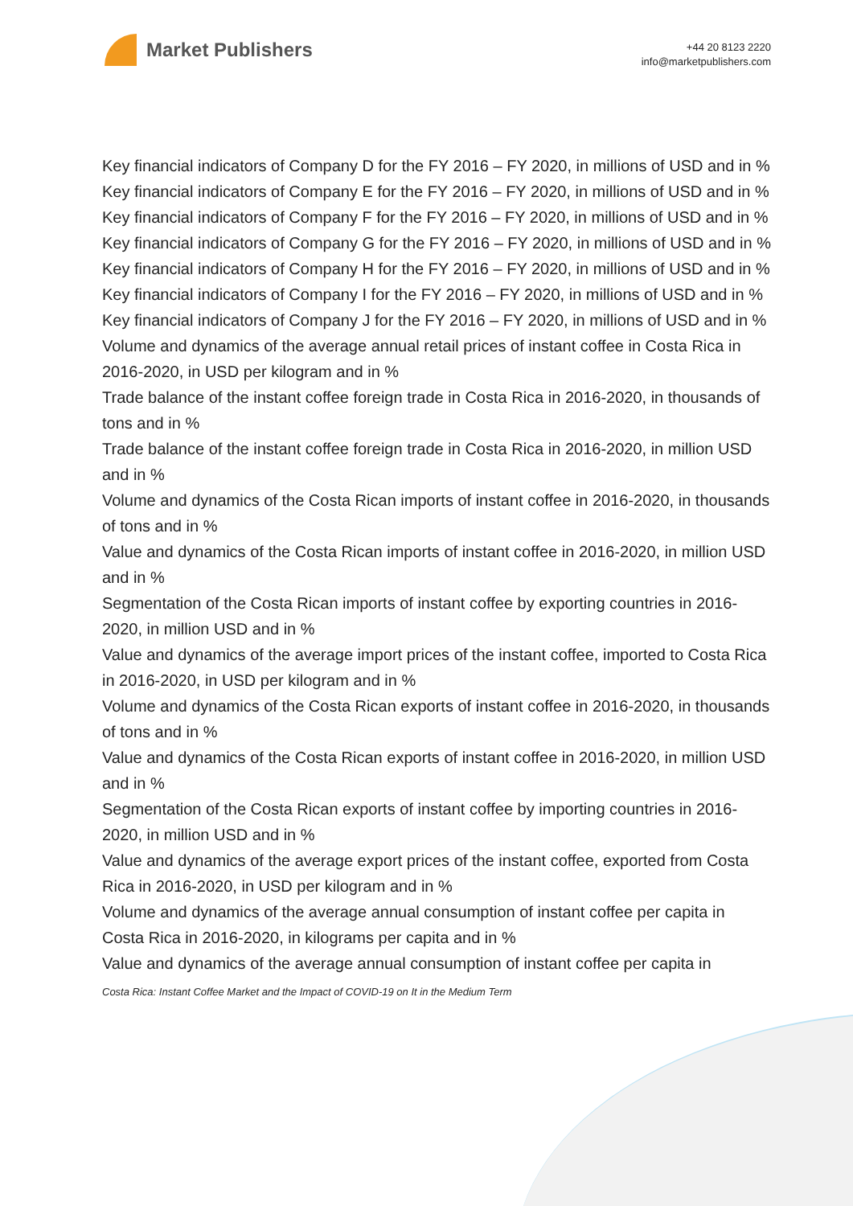Market Publishers
+44 20 8123 2220
info@marketpublishers.com
Key financial indicators of Company D for the FY 2016 – FY 2020, in millions of USD and in %
Key financial indicators of Company E for the FY 2016 – FY 2020, in millions of USD and in %
Key financial indicators of Company F for the FY 2016 – FY 2020, in millions of USD and in %
Key financial indicators of Company G for the FY 2016 – FY 2020, in millions of USD and in %
Key financial indicators of Company H for the FY 2016 – FY 2020, in millions of USD and in %
Key financial indicators of Company I for the FY 2016 – FY 2020, in millions of USD and in %
Key financial indicators of Company J for the FY 2016 – FY 2020, in millions of USD and in %
Volume and dynamics of the average annual retail prices of instant coffee in Costa Rica in 2016-2020, in USD per kilogram and in %
Trade balance of the instant coffee foreign trade in Costa Rica in 2016-2020, in thousands of tons and in %
Trade balance of the instant coffee foreign trade in Costa Rica in 2016-2020, in million USD and in %
Volume and dynamics of the Costa Rican imports of instant coffee in 2016-2020, in thousands of tons and in %
Value and dynamics of the Costa Rican imports of instant coffee in 2016-2020, in million USD and in %
Segmentation of the Costa Rican imports of instant coffee by exporting countries in 2016-2020, in million USD and in %
Value and dynamics of the average import prices of the instant coffee, imported to Costa Rica in 2016-2020, in USD per kilogram and in %
Volume and dynamics of the Costa Rican exports of instant coffee in 2016-2020, in thousands of tons and in %
Value and dynamics of the Costa Rican exports of instant coffee in 2016-2020, in million USD and in %
Segmentation of the Costa Rican exports of instant coffee by importing countries in 2016-2020, in million USD and in %
Value and dynamics of the average export prices of the instant coffee, exported from Costa Rica in 2016-2020, in USD per kilogram and in %
Volume and dynamics of the average annual consumption of instant coffee per capita in Costa Rica in 2016-2020, in kilograms per capita and in %
Value and dynamics of the average annual consumption of instant coffee per capita in
Costa Rica: Instant Coffee Market and the Impact of COVID-19 on It in the Medium Term